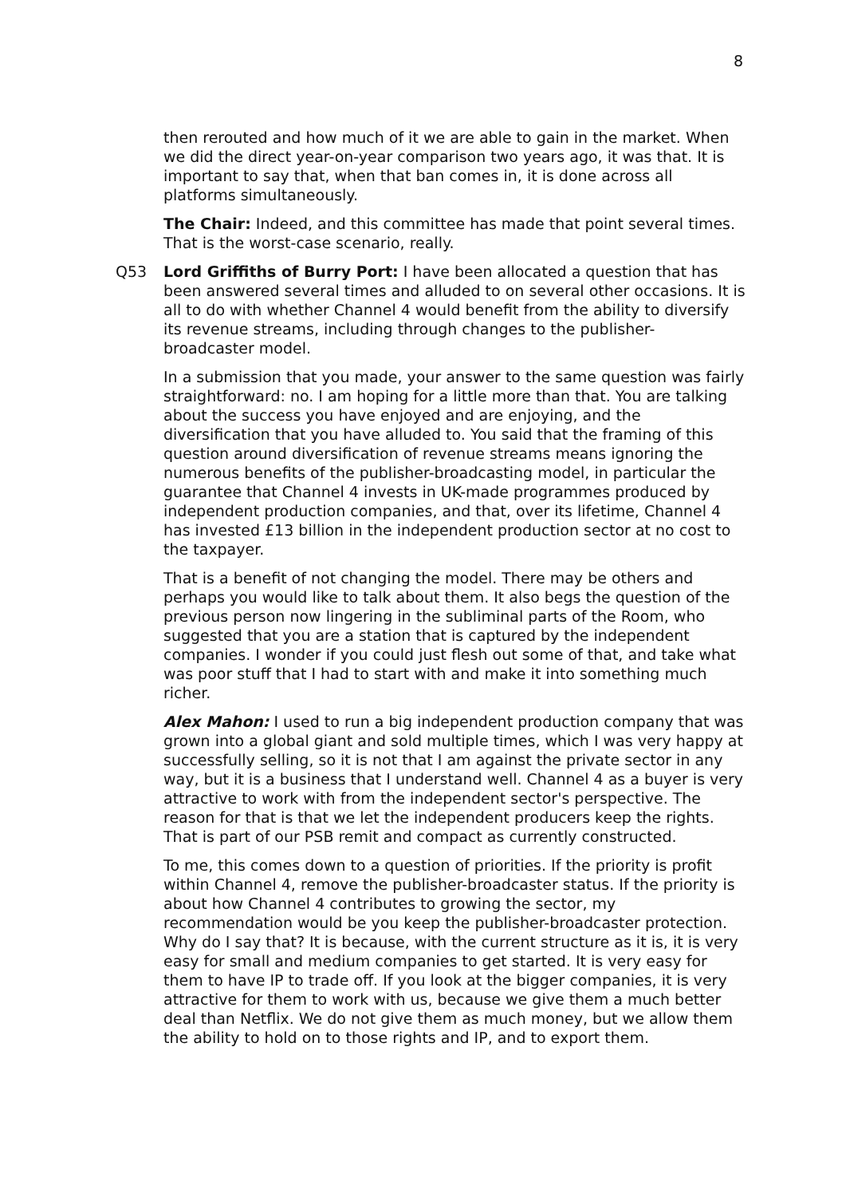8
then rerouted and how much of it we are able to gain in the market. When we did the direct year-on-year comparison two years ago, it was that. It is important to say that, when that ban comes in, it is done across all platforms simultaneously.
The Chair: Indeed, and this committee has made that point several times. That is the worst-case scenario, really.
Q53 Lord Griffiths of Burry Port: I have been allocated a question that has been answered several times and alluded to on several other occasions. It is all to do with whether Channel 4 would benefit from the ability to diversify its revenue streams, including through changes to the publisher-broadcaster model.
In a submission that you made, your answer to the same question was fairly straightforward: no. I am hoping for a little more than that. You are talking about the success you have enjoyed and are enjoying, and the diversification that you have alluded to. You said that the framing of this question around diversification of revenue streams means ignoring the numerous benefits of the publisher-broadcasting model, in particular the guarantee that Channel 4 invests in UK-made programmes produced by independent production companies, and that, over its lifetime, Channel 4 has invested £13 billion in the independent production sector at no cost to the taxpayer.
That is a benefit of not changing the model. There may be others and perhaps you would like to talk about them. It also begs the question of the previous person now lingering in the subliminal parts of the Room, who suggested that you are a station that is captured by the independent companies. I wonder if you could just flesh out some of that, and take what was poor stuff that I had to start with and make it into something much richer.
Alex Mahon: I used to run a big independent production company that was grown into a global giant and sold multiple times, which I was very happy at successfully selling, so it is not that I am against the private sector in any way, but it is a business that I understand well. Channel 4 as a buyer is very attractive to work with from the independent sector's perspective. The reason for that is that we let the independent producers keep the rights. That is part of our PSB remit and compact as currently constructed.
To me, this comes down to a question of priorities. If the priority is profit within Channel 4, remove the publisher-broadcaster status. If the priority is about how Channel 4 contributes to growing the sector, my recommendation would be you keep the publisher-broadcaster protection. Why do I say that? It is because, with the current structure as it is, it is very easy for small and medium companies to get started. It is very easy for them to have IP to trade off. If you look at the bigger companies, it is very attractive for them to work with us, because we give them a much better deal than Netflix. We do not give them as much money, but we allow them the ability to hold on to those rights and IP, and to export them.